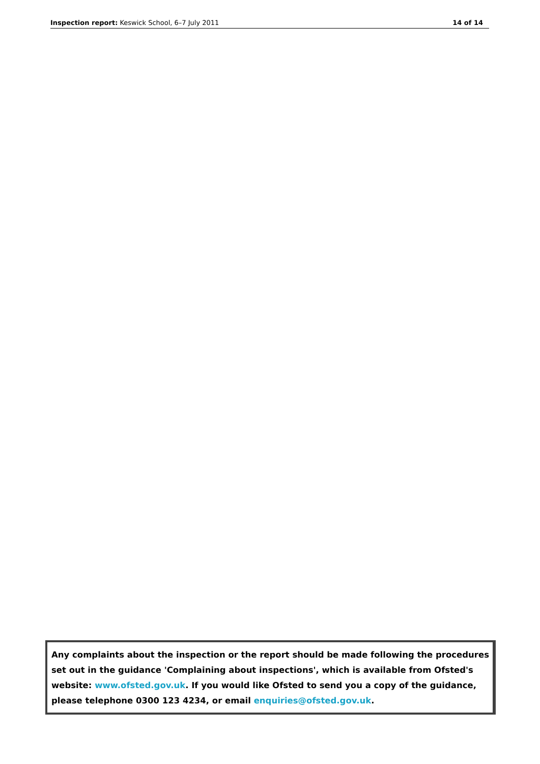Inspection report: Keswick School, 6–7 July 2011 14 of 14
Any complaints about the inspection or the report should be made following the procedures set out in the guidance 'Complaining about inspections', which is available from Ofsted's website: www.ofsted.gov.uk. If you would like Ofsted to send you a copy of the guidance, please telephone 0300 123 4234, or email enquiries@ofsted.gov.uk.